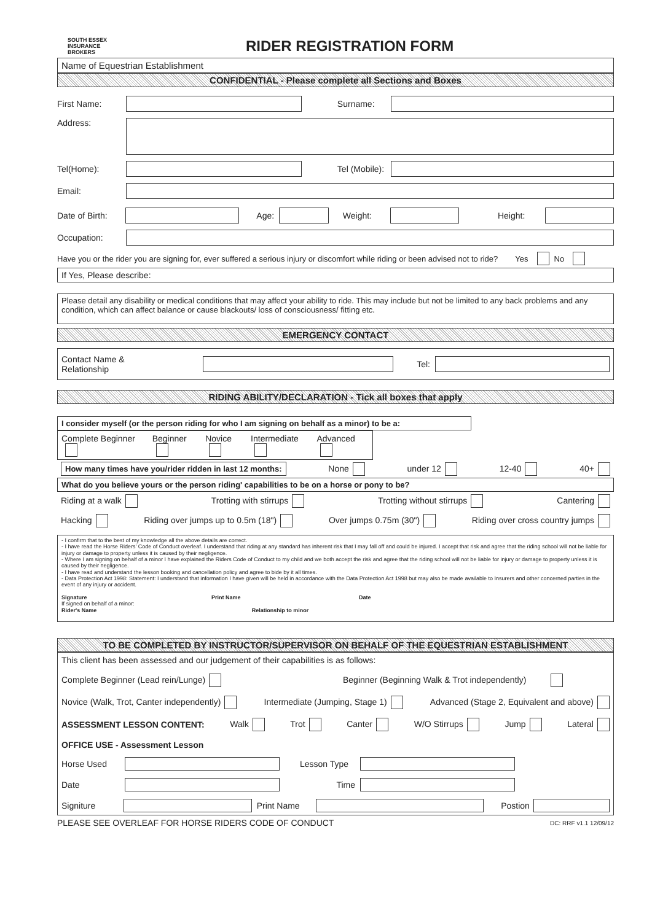SOUTH ESSEX
INSURANCE BROKERS
RIDER REGISTRATION FORM
Name of Equestrian Establishment
CONFIDENTIAL - Please complete all Sections and Boxes
First Name: Surname:
Address:
Tel(Home): Tel (Mobile):
Email:
Date of Birth: Age: Weight: Height:
Occupation:
Have you or the rider you are signing for, ever suffered a serious injury or discomfort while riding or been advised not to ride? Yes No
If Yes, Please describe:
Please detail any disability or medical conditions that may affect your ability to ride. This may include but not be limited to any back problems and any condition, which can affect balance or cause blackouts/ loss of consciousness/ fitting etc.
EMERGENCY CONTACT
Contact Name & Relationship Tel:
RIDING ABILITY/DECLARATION - Tick all boxes that apply
I consider myself (or the person riding for who I am signing on behalf as a minor) to be a:
Complete Beginner Beginner Novice Intermediate Advanced
How many times have you/rider ridden in last 12 months: None under 12 12-40 40+
What do you believe yours or the person riding' capabilities to be on a horse or pony to be?
Riding at a walk Trotting with stirrups Trotting without stirrups Cantering
Hacking Riding over jumps up to 0.5m (18") Over jumps 0.75m (30") Riding over cross country jumps
- I confirm that to the best of my knowledge all the above details are correct.
- I have read the Horse Riders' Code of Conduct overleaf. I understand that riding at any standard has inherent risk that I may fall off and could be injured. I accept that risk and agree that the riding school will not be liable for injury or damage to property unless it is caused by their negligence.
- Where I am signing on behalf of a minor I have explained the Riders Code of Conduct to my child and we both accept the risk and agree that the riding school will not be liable for injury or damage to property unless it is caused by their negligence.
- I have read and understand the lesson booking and cancellation policy and agree to bide by it all times.
- Data Protection Act 1998: Statement: I understand that information I have given will be held in accordance with the Data Protection Act 1998 but may also be made available to Insurers and other concerned parties in the event of any injury or accident.
Signature Print Name Date
If signed on behalf of a minor:
Rider's Name Relationship to minor
TO BE COMPLETED BY INSTRUCTOR/SUPERVISOR ON BEHALF OF THE EQUESTRIAN ESTABLISHMENT
This client has been assessed and our judgement of their capabilities is as follows:
Complete Beginner (Lead rein/Lunge) Beginner (Beginning Walk & Trot independently)
Novice (Walk, Trot, Canter independently) Intermediate (Jumping, Stage 1) Advanced (Stage 2, Equivalent and above)
ASSESSMENT LESSON CONTENT: Walk Trot Canter W/O Stirrups Jump Lateral
OFFICE USE - Assessment Lesson
Horse Used Lesson Type
Date Time
Signiture Print Name Postion
PLEASE SEE OVERLEAF FOR HORSE RIDERS CODE OF CONDUCT DC: RRF v1.1 12/09/12